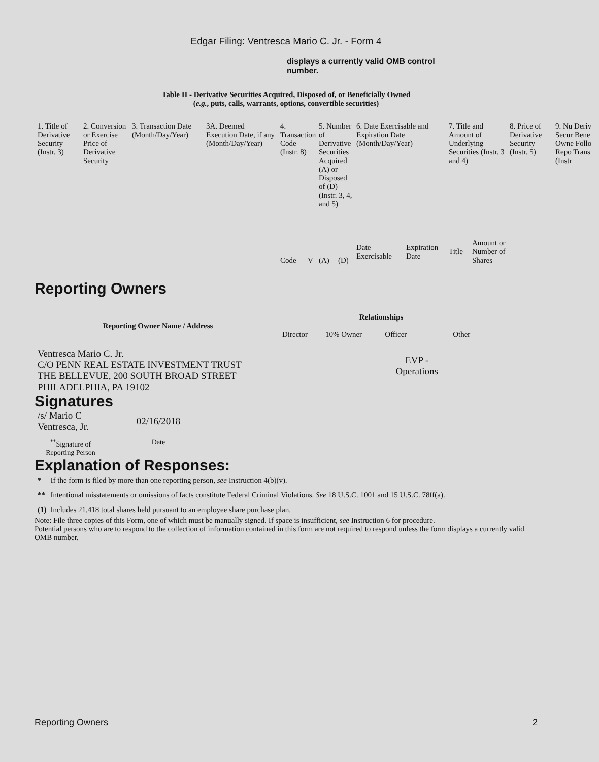Edgar Filing: Ventresca Mario C. Jr. - Form 4
displays a currently valid OMB control number.
Table II - Derivative Securities Acquired, Disposed of, or Beneficially Owned
(e.g., puts, calls, warrants, options, convertible securities)
| 1. Title of Derivative Security (Instr. 3) | 2. Conversion or Exercise Price of Derivative Security | 3. Transaction Date (Month/Day/Year) | 3A. Deemed Execution Date, if any (Month/Day/Year) | 4. Transaction Code (Instr. 8) | | 5. Number of Derivative Securities Acquired (A) or Disposed of (D) (Instr. 3, 4, and 5) | | 6. Date Exercisable and Expiration Date (Month/Day/Year) | | 7. Title and Amount of Underlying Securities (Instr. 3 and 4) | | 8. Price of Derivative Security (Instr. 5) | 9. Nu Deriv Secur Bene Owne Follo Repo Trans (Instr |
| | | | | Code | V | (A) | (D) | Date Exercisable | Expiration Date | Title | Amount or Number of Shares | | |
Reporting Owners
| Reporting Owner Name / Address | Relationships | | | |
| --- | --- | --- | --- | --- |
| | Director | 10% Owner | Officer | Other |
| Ventresca Mario C. Jr. C/O PENN REAL ESTATE INVESTMENT TRUST THE BELLEVUE, 200 SOUTH BROAD STREET PHILADELPHIA, PA 19102 | | | EVP - Operations | |
Signatures
| /s/ Mario C Ventresca, Jr. | 02/16/2018 |
| <sup>**</sup> Signature of Reporting Person | Date |
Explanation of Responses:
| * | If the form is filed by more than one reporting person, see Instruction 4(b)(v). |
| ** | Intentional misstatements or omissions of facts constitute Federal Criminal Violations. See 18 U.S.C. 1001 and 15 U.S.C. 78ff(a). |
| (1) | Includes 21,418 total shares held pursuant to an employee share purchase plan. |
Note: File three copies of this Form, one of which must be manually signed. If space is insufficient, see Instruction 6 for procedure.
Potential persons who are to respond to the collection of information contained in this form are not required to respond unless the form displays a currently valid OMB number.
Reporting Owners 2